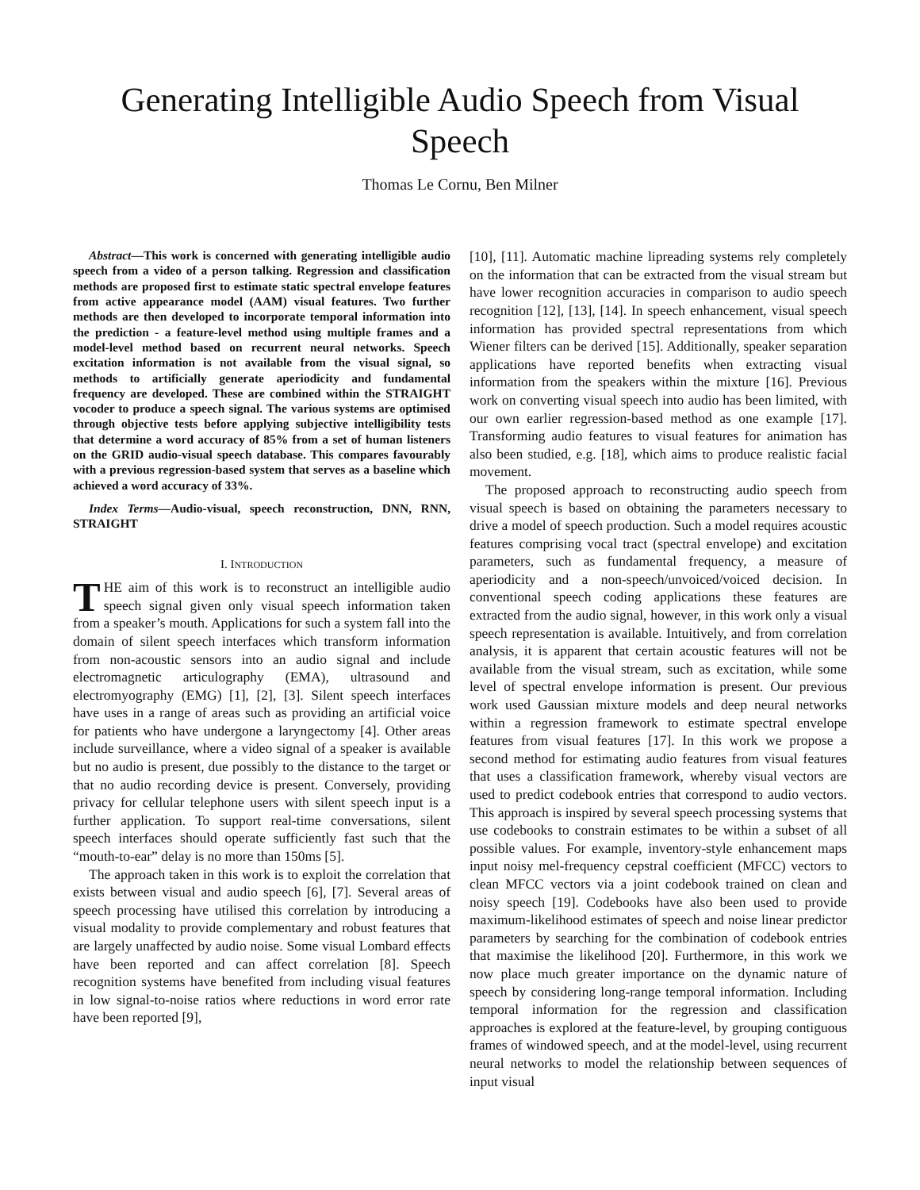Generating Intelligible Audio Speech from Visual Speech
Thomas Le Cornu, Ben Milner
Abstract—This work is concerned with generating intelligible audio speech from a video of a person talking. Regression and classification methods are proposed first to estimate static spectral envelope features from active appearance model (AAM) visual features. Two further methods are then developed to incorporate temporal information into the prediction - a feature-level method using multiple frames and a model-level method based on recurrent neural networks. Speech excitation information is not available from the visual signal, so methods to artificially generate aperiodicity and fundamental frequency are developed. These are combined within the STRAIGHT vocoder to produce a speech signal. The various systems are optimised through objective tests before applying subjective intelligibility tests that determine a word accuracy of 85% from a set of human listeners on the GRID audio-visual speech database. This compares favourably with a previous regression-based system that serves as a baseline which achieved a word accuracy of 33%.
Index Terms—Audio-visual, speech reconstruction, DNN, RNN, STRAIGHT
I. INTRODUCTION
THE aim of this work is to reconstruct an intelligible audio speech signal given only visual speech information taken from a speaker’s mouth. Applications for such a system fall into the domain of silent speech interfaces which transform information from non-acoustic sensors into an audio signal and include electromagnetic articulography (EMA), ultrasound and electromyography (EMG) [1], [2], [3]. Silent speech interfaces have uses in a range of areas such as providing an artificial voice for patients who have undergone a laryngectomy [4]. Other areas include surveillance, where a video signal of a speaker is available but no audio is present, due possibly to the distance to the target or that no audio recording device is present. Conversely, providing privacy for cellular telephone users with silent speech input is a further application. To support real-time conversations, silent speech interfaces should operate sufficiently fast such that the “mouth-to-ear” delay is no more than 150ms [5].
The approach taken in this work is to exploit the correlation that exists between visual and audio speech [6], [7]. Several areas of speech processing have utilised this correlation by introducing a visual modality to provide complementary and robust features that are largely unaffected by audio noise. Some visual Lombard effects have been reported and can affect correlation [8]. Speech recognition systems have benefited from including visual features in low signal-to-noise ratios where reductions in word error rate have been reported [9],
[10], [11]. Automatic machine lipreading systems rely completely on the information that can be extracted from the visual stream but have lower recognition accuracies in comparison to audio speech recognition [12], [13], [14]. In speech enhancement, visual speech information has provided spectral representations from which Wiener filters can be derived [15]. Additionally, speaker separation applications have reported benefits when extracting visual information from the speakers within the mixture [16]. Previous work on converting visual speech into audio has been limited, with our own earlier regression-based method as one example [17]. Transforming audio features to visual features for animation has also been studied, e.g. [18], which aims to produce realistic facial movement.
The proposed approach to reconstructing audio speech from visual speech is based on obtaining the parameters necessary to drive a model of speech production. Such a model requires acoustic features comprising vocal tract (spectral envelope) and excitation parameters, such as fundamental frequency, a measure of aperiodicity and a non-speech/unvoiced/voiced decision. In conventional speech coding applications these features are extracted from the audio signal, however, in this work only a visual speech representation is available. Intuitively, and from correlation analysis, it is apparent that certain acoustic features will not be available from the visual stream, such as excitation, while some level of spectral envelope information is present. Our previous work used Gaussian mixture models and deep neural networks within a regression framework to estimate spectral envelope features from visual features [17]. In this work we propose a second method for estimating audio features from visual features that uses a classification framework, whereby visual vectors are used to predict codebook entries that correspond to audio vectors. This approach is inspired by several speech processing systems that use codebooks to constrain estimates to be within a subset of all possible values. For example, inventory-style enhancement maps input noisy mel-frequency cepstral coefficient (MFCC) vectors to clean MFCC vectors via a joint codebook trained on clean and noisy speech [19]. Codebooks have also been used to provide maximum-likelihood estimates of speech and noise linear predictor parameters by searching for the combination of codebook entries that maximise the likelihood [20]. Furthermore, in this work we now place much greater importance on the dynamic nature of speech by considering long-range temporal information. Including temporal information for the regression and classification approaches is explored at the feature-level, by grouping contiguous frames of windowed speech, and at the model-level, using recurrent neural networks to model the relationship between sequences of input visual